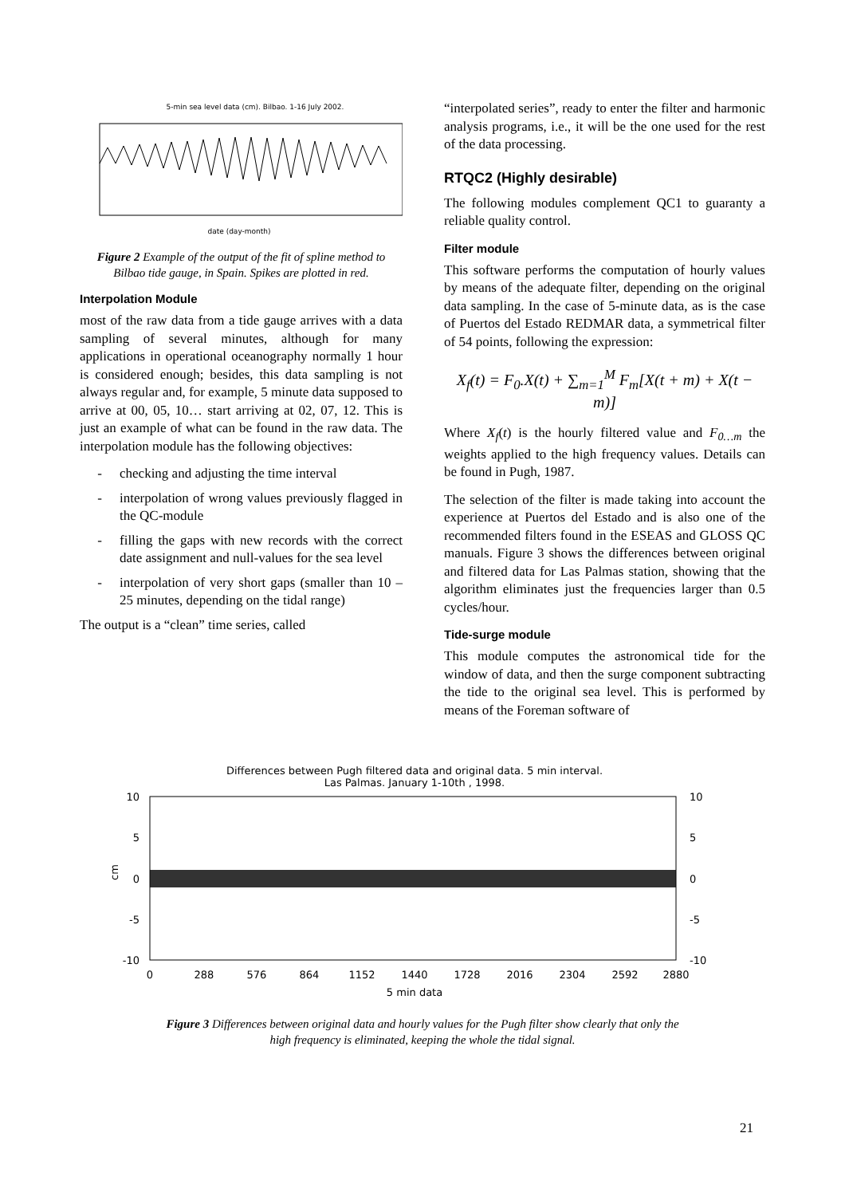5-min sea level data (cm). Bilbao. 1-16 July 2002.
date (day-month)
Figure 2 Example of the output of the fit of spline method to Bilbao tide gauge, in Spain. Spikes are plotted in red.
Interpolation Module
most of the raw data from a tide gauge arrives with a data sampling of several minutes, although for many applications in operational oceanography normally 1 hour is considered enough; besides, this data sampling is not always regular and, for example, 5 minute data supposed to arrive at 00, 05, 10… start arriving at 02, 07, 12. This is just an example of what can be found in the raw data. The interpolation module has the following objectives:
- checking and adjusting the time interval
- interpolation of wrong values previously flagged in the QC-module
- filling the gaps with new records with the correct date assignment and null-values for the sea level
- interpolation of very short gaps (smaller than 10 – 25 minutes, depending on the tidal range)
The output is a “clean” time series, called
“interpolated series”, ready to enter the filter and harmonic analysis programs, i.e., it will be the one used for the rest of the data processing.
RTQC2 (Highly desirable)
The following modules complement QC1 to guaranty a reliable quality control.
Filter module
This software performs the computation of hourly values by means of the adequate filter, depending on the original data sampling. In the case of 5-minute data, as is the case of Puertos del Estado REDMAR data, a symmetrical filter of 54 points, following the expression:
X<sub>f</sub>(t) = F<sub>0</sub>.X(t) + ∑<sub>m=1</sub><sup>M</sup> F<sub>m</sub>[X(t + m) + X(t − m)]
Where X<sub>f</sub>(t) is the hourly filtered value and F<sub>0…m</sub> the weights applied to the high frequency values. Details can be found in Pugh, 1987.
The selection of the filter is made taking into account the experience at Puertos del Estado and is also one of the recommended filters found in the ESEAS and GLOSS QC manuals. Figure 3 shows the differences between original and filtered data for Las Palmas station, showing that the algorithm eliminates just the frequencies larger than 0.5 cycles/hour.
Tide-surge module
This module computes the astronomical tide for the window of data, and then the surge component subtracting the tide to the original sea level. This is performed by means of the Foreman software of
Differences between Pugh filtered data and original data. 5 min interval.
Las Palmas. January 1-10th , 1998.
10
5
0
-5
-10
10
5
0
-5
-10
cm
0
288
576
864
1152
1440
1728
2016
2304
2592
2880
5 min data
Figure 3 Differences between original data and hourly values for the Pugh filter show clearly that only the high frequency is eliminated, keeping the whole the tidal signal.
21